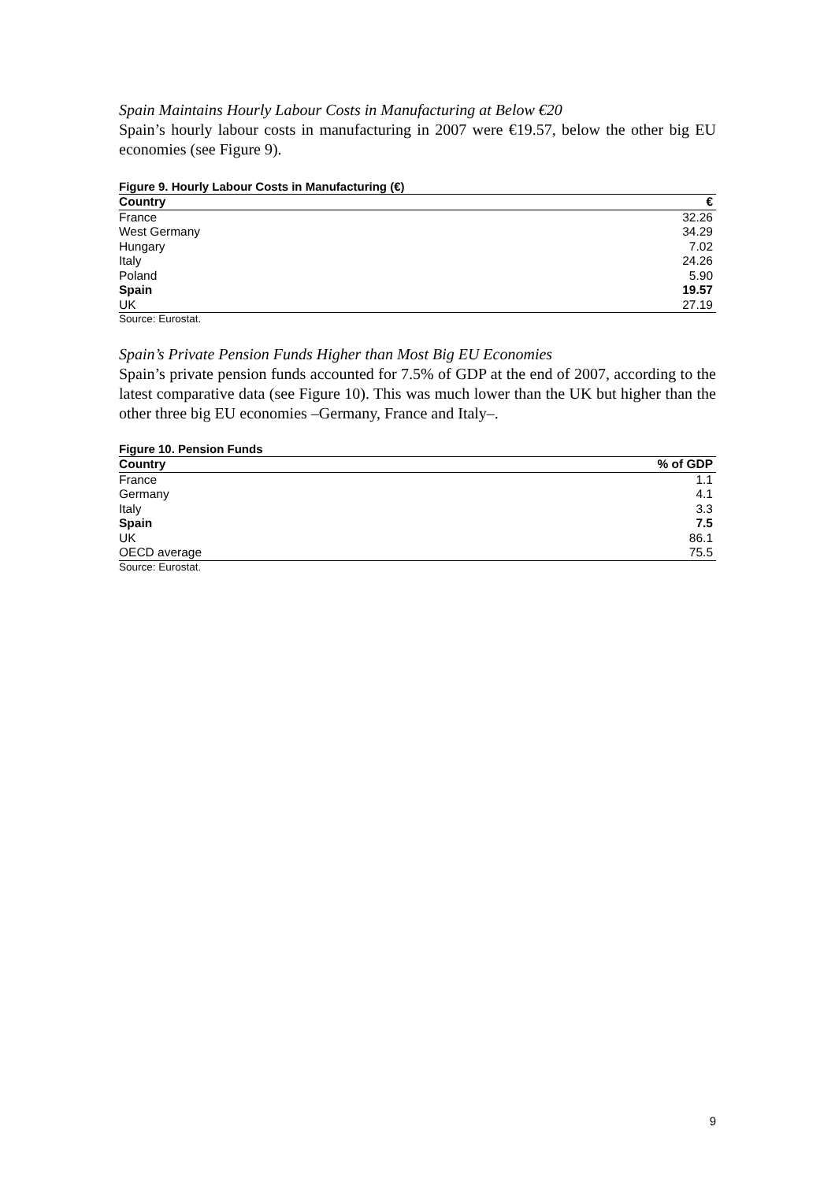Spain Maintains Hourly Labour Costs in Manufacturing at Below €20
Spain’s hourly labour costs in manufacturing in 2007 were €19.57, below the other big EU economies (see Figure 9).
Figure 9. Hourly Labour Costs in Manufacturing (€)
| Country | € |
| --- | --- |
| France | 32.26 |
| West Germany | 34.29 |
| Hungary | 7.02 |
| Italy | 24.26 |
| Poland | 5.90 |
| Spain | 19.57 |
| UK | 27.19 |
Source: Eurostat.
Spain’s Private Pension Funds Higher than Most Big EU Economies
Spain’s private pension funds accounted for 7.5% of GDP at the end of 2007, according to the latest comparative data (see Figure 10). This was much lower than the UK but higher than the other three big EU economies –Germany, France and Italy–.
Figure 10. Pension Funds
| Country | % of GDP |
| --- | --- |
| France | 1.1 |
| Germany | 4.1 |
| Italy | 3.3 |
| Spain | 7.5 |
| UK | 86.1 |
| OECD average | 75.5 |
Source: Eurostat.
9